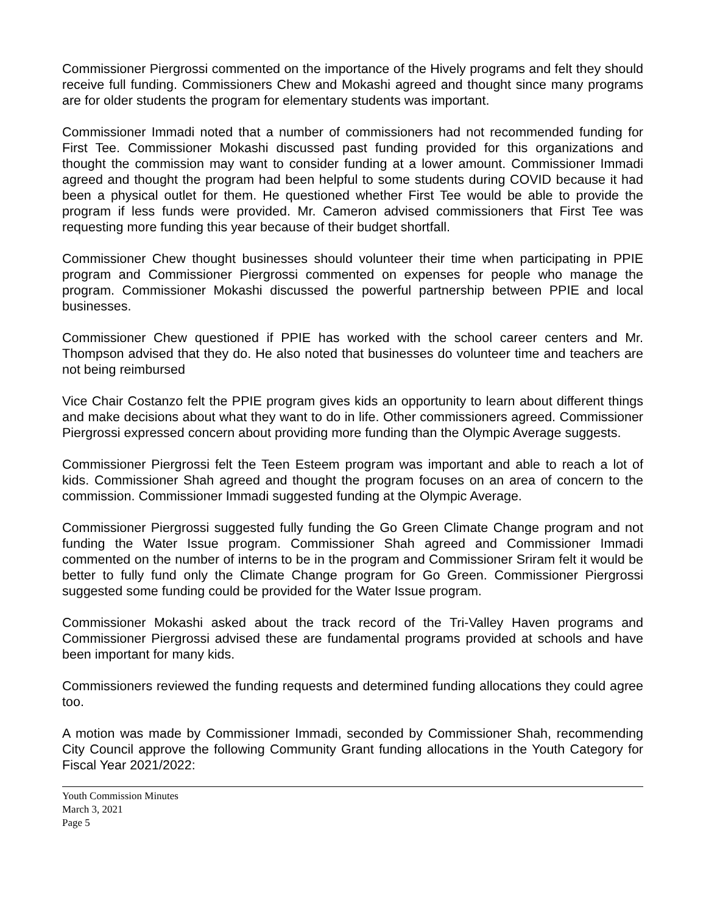Commissioner Piergrossi commented on the importance of the Hively programs and felt they should receive full funding. Commissioners Chew and Mokashi agreed and thought since many programs are for older students the program for elementary students was important.
Commissioner Immadi noted that a number of commissioners had not recommended funding for First Tee. Commissioner Mokashi discussed past funding provided for this organizations and thought the commission may want to consider funding at a lower amount. Commissioner Immadi agreed and thought the program had been helpful to some students during COVID because it had been a physical outlet for them. He questioned whether First Tee would be able to provide the program if less funds were provided. Mr. Cameron advised commissioners that First Tee was requesting more funding this year because of their budget shortfall.
Commissioner Chew thought businesses should volunteer their time when participating in PPIE program and Commissioner Piergrossi commented on expenses for people who manage the program. Commissioner Mokashi discussed the powerful partnership between PPIE and local businesses.
Commissioner Chew questioned if PPIE has worked with the school career centers and Mr. Thompson advised that they do. He also noted that businesses do volunteer time and teachers are not being reimbursed
Vice Chair Costanzo felt the PPIE program gives kids an opportunity to learn about different things and make decisions about what they want to do in life. Other commissioners agreed. Commissioner Piergrossi expressed concern about providing more funding than the Olympic Average suggests.
Commissioner Piergrossi felt the Teen Esteem program was important and able to reach a lot of kids. Commissioner Shah agreed and thought the program focuses on an area of concern to the commission. Commissioner Immadi suggested funding at the Olympic Average.
Commissioner Piergrossi suggested fully funding the Go Green Climate Change program and not funding the Water Issue program. Commissioner Shah agreed and Commissioner Immadi commented on the number of interns to be in the program and Commissioner Sriram felt it would be better to fully fund only the Climate Change program for Go Green. Commissioner Piergrossi suggested some funding could be provided for the Water Issue program.
Commissioner Mokashi asked about the track record of the Tri-Valley Haven programs and Commissioner Piergrossi advised these are fundamental programs provided at schools and have been important for many kids.
Commissioners reviewed the funding requests and determined funding allocations they could agree too.
A motion was made by Commissioner Immadi, seconded by Commissioner Shah, recommending City Council approve the following Community Grant funding allocations in the Youth Category for Fiscal Year 2021/2022:
Youth Commission Minutes
March 3, 2021
Page 5